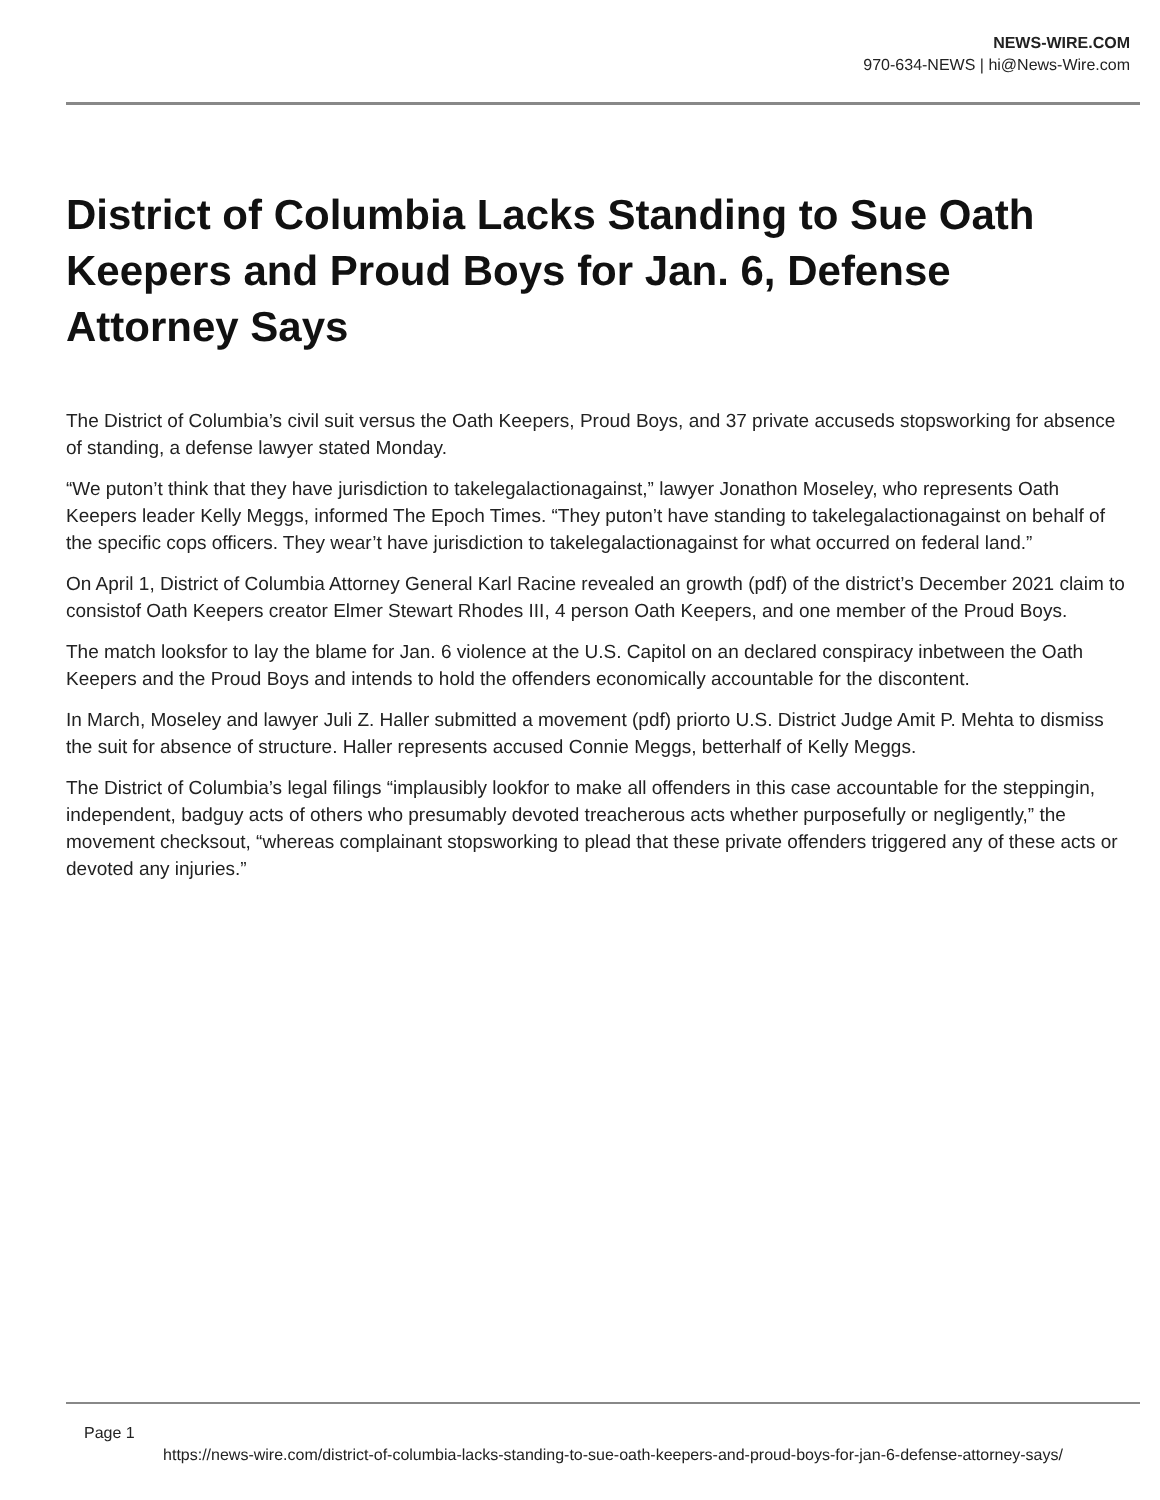NEWS-WIRE.COM
970-634-NEWS | hi@News-Wire.com
District of Columbia Lacks Standing to Sue Oath Keepers and Proud Boys for Jan. 6, Defense Attorney Says
The District of Columbia’s civil suit versus the Oath Keepers, Proud Boys, and 37 private accuseds stopsworking for absence of standing, a defense lawyer stated Monday.
“We puton’t think that they have jurisdiction to takelegalactionagainst,” lawyer Jonathon Moseley, who represents Oath Keepers leader Kelly Meggs, informed The Epoch Times. “They puton’t have standing to takelegalactionagainst on behalf of the specific cops officers. They wear’t have jurisdiction to takelegalactionagainst for what occurred on federal land.”
On April 1, District of Columbia Attorney General Karl Racine revealed an growth (pdf) of the district’s December 2021 claim to consistof Oath Keepers creator Elmer Stewart Rhodes III, 4 person Oath Keepers, and one member of the Proud Boys.
The match looksfor to lay the blame for Jan. 6 violence at the U.S. Capitol on an declared conspiracy inbetween the Oath Keepers and the Proud Boys and intends to hold the offenders economically accountable for the discontent.
In March, Moseley and lawyer Juli Z. Haller submitted a movement (pdf) priorto U.S. District Judge Amit P. Mehta to dismiss the suit for absence of structure. Haller represents accused Connie Meggs, betterhalf of Kelly Meggs.
The District of Columbia’s legal filings “implausibly lookfor to make all offenders in this case accountable for the steppingin, independent, badguy acts of others who presumably devoted treacherous acts whether purposefully or negligently,” the movement checksout, “whereas complainant stopsworking to plead that these private offenders triggered any of these acts or devoted any injuries.”
Page 1
https://news-wire.com/district-of-columbia-lacks-standing-to-sue-oath-keepers-and-proud-boys-for-jan-6-defense-attorney-says/